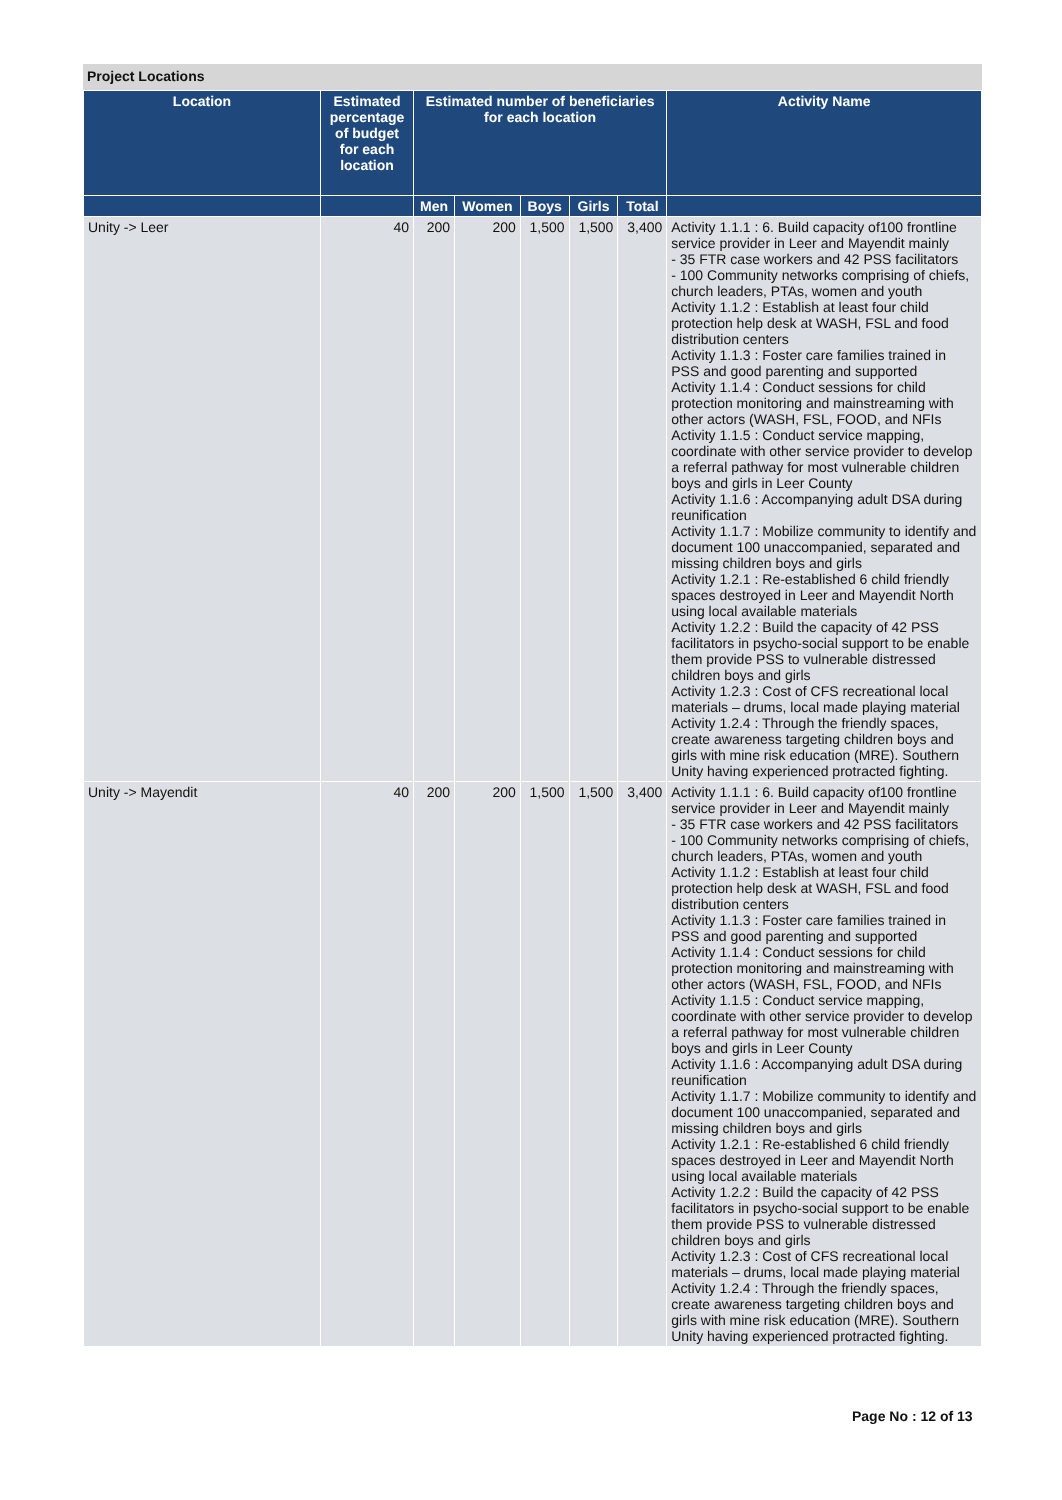Project Locations
| Location | Estimated percentage of budget for each location | Estimated number of beneficiaries for each location | | | | | Activity Name |
| --- | --- | --- | --- | --- | --- | --- | --- |
| | | Men | Women | Boys | Girls | Total | |
| Unity -> Leer | 40 | 200 | 200 | 1,500 | 1,500 | 3,400 | Activity 1.1.1 : 6. Build capacity of100 frontline service provider in Leer and Mayendit mainly - 35 FTR case workers and 42 PSS facilitators - 100 Community networks comprising of chiefs, church leaders, PTAs, women and youth Activity 1.1.2 : Establish at least four child protection help desk at WASH, FSL and food distribution centers Activity 1.1.3 : Foster care families trained in PSS and good parenting and supported Activity 1.1.4 : Conduct sessions for child protection monitoring and mainstreaming with other actors (WASH, FSL, FOOD, and NFIs Activity 1.1.5 : Conduct service mapping, coordinate with other service provider to develop a referral pathway for most vulnerable children boys and girls in Leer County Activity 1.1.6 : Accompanying adult DSA during reunification Activity 1.1.7 : Mobilize community to identify and document 100 unaccompanied, separated and missing children boys and girls Activity 1.2.1 : Re-established 6 child friendly spaces destroyed in Leer and Mayendit North using local available materials Activity 1.2.2 : Build the capacity of 42 PSS facilitators in psycho-social support to be enable them provide PSS to vulnerable distressed children boys and girls Activity 1.2.3 : Cost of CFS recreational local materials – drums, local made playing material Activity 1.2.4 : Through the friendly spaces, create awareness targeting children boys and girls with mine risk education (MRE). Southern Unity having experienced protracted fighting. |
| Unity -> Mayendit | 40 | 200 | 200 | 1,500 | 1,500 | 3,400 | Activity 1.1.1 : 6. Build capacity of100 frontline service provider in Leer and Mayendit mainly - 35 FTR case workers and 42 PSS facilitators - 100 Community networks comprising of chiefs, church leaders, PTAs, women and youth Activity 1.1.2 : Establish at least four child protection help desk at WASH, FSL and food distribution centers Activity 1.1.3 : Foster care families trained in PSS and good parenting and supported Activity 1.1.4 : Conduct sessions for child protection monitoring and mainstreaming with other actors (WASH, FSL, FOOD, and NFIs Activity 1.1.5 : Conduct service mapping, coordinate with other service provider to develop a referral pathway for most vulnerable children boys and girls in Leer County Activity 1.1.6 : Accompanying adult DSA during reunification Activity 1.1.7 : Mobilize community to identify and document 100 unaccompanied, separated and missing children boys and girls Activity 1.2.1 : Re-established 6 child friendly spaces destroyed in Leer and Mayendit North using local available materials Activity 1.2.2 : Build the capacity of 42 PSS facilitators in psycho-social support to be enable them provide PSS to vulnerable distressed children boys and girls Activity 1.2.3 : Cost of CFS recreational local materials – drums, local made playing material Activity 1.2.4 : Through the friendly spaces, create awareness targeting children boys and girls with mine risk education (MRE). Southern Unity having experienced protracted fighting. |
Page No : 12 of 13